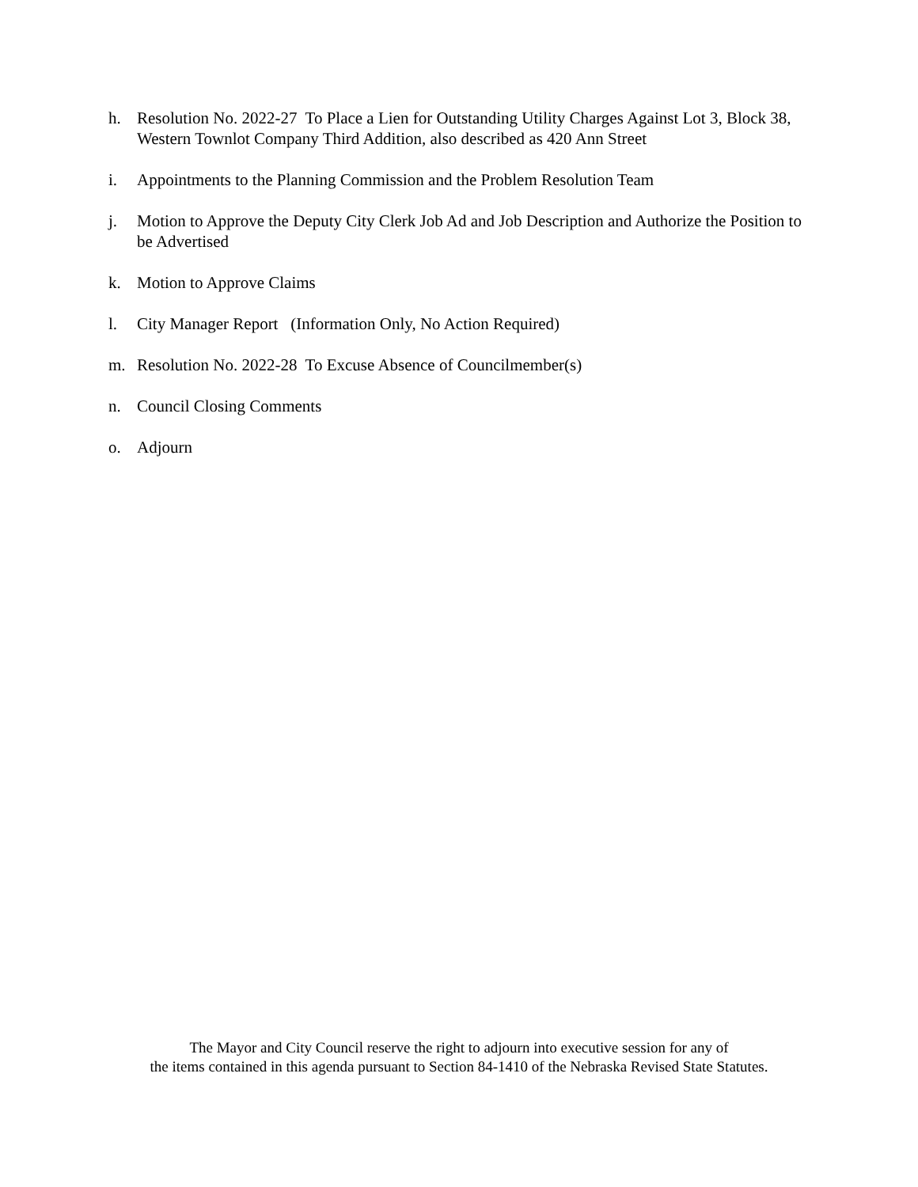h. Resolution No. 2022-27 To Place a Lien for Outstanding Utility Charges Against Lot 3, Block 38, Western Townlot Company Third Addition, also described as 420 Ann Street
i. Appointments to the Planning Commission and the Problem Resolution Team
j. Motion to Approve the Deputy City Clerk Job Ad and Job Description and Authorize the Position to be Advertised
k. Motion to Approve Claims
l. City Manager Report (Information Only, No Action Required)
m. Resolution No. 2022-28 To Excuse Absence of Councilmember(s)
n. Council Closing Comments
o. Adjourn
The Mayor and City Council reserve the right to adjourn into executive session for any of
the items contained in this agenda pursuant to Section 84-1410 of the Nebraska Revised State Statutes.